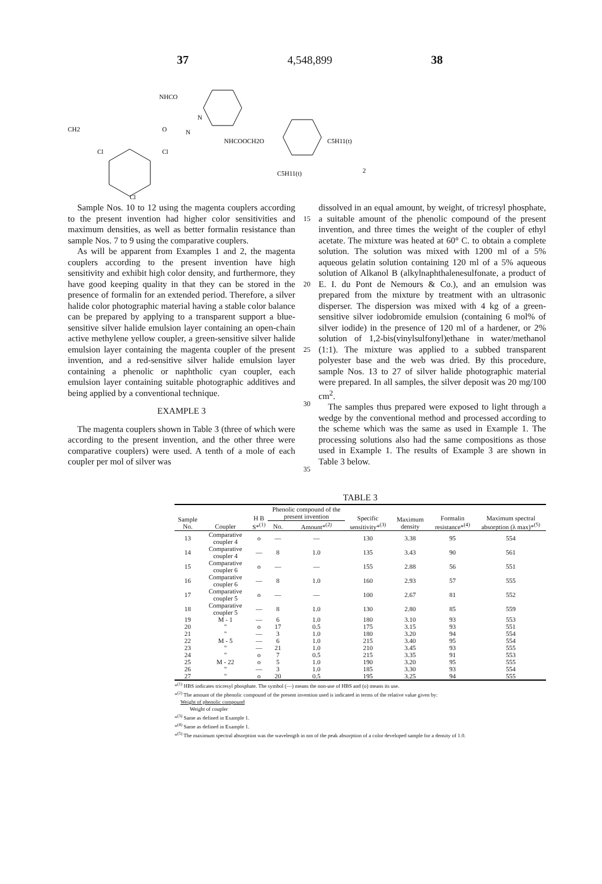37 4,548,899 38
CH2
NHCO
O
N
N
Cl
Cl
Cl
NHCOOCH2O
C5H11(t)
C5H11(t)
2
Sample Nos. 10 to 12 using the magenta couplers according to the present invention had higher color sensitivities and maximum densities, as well as better formalin resistance than sample Nos. 7 to 9 using the comparative couplers.
As will be apparent from Examples 1 and 2, the magenta couplers according to the present invention have high sensitivity and exhibit high color density, and furthermore, they have good keeping quality in that they can be stored in the presence of formalin for an extended period. Therefore, a silver halide color photographic material having a stable color balance can be prepared by applying to a transparent support a blue-sensitive silver halide emulsion layer containing an open-chain active methylene yellow coupler, a green-sensitive silver halide emulsion layer containing the magenta coupler of the present invention, and a red-sensitive silver halide emulsion layer containing a phenolic or naphtholic cyan coupler, each emulsion layer containing suitable photographic additives and being applied by a conventional technique.
EXAMPLE 3
The magenta couplers shown in Table 3 (three of which were according to the present invention, and the other three were comparative couplers) were used. A tenth of a mole of each coupler per mol of silver was
15
20
25
30
35
dissolved in an equal amount, by weight, of tricresyl phosphate, a suitable amount of the phenolic compound of the present invention, and three times the weight of the coupler of ethyl acetate. The mixture was heated at 60° C. to obtain a complete solution. The solution was mixed with 1200 ml of a 5% aqueous gelatin solution containing 120 ml of a 5% aqueous solution of Alkanol B (alkylnaphthalenesulfonate, a product of E. I. du Pont de Nemours & Co.), and an emulsion was prepared from the mixture by treatment with an ultrasonic disperser. The dispersion was mixed with 4 kg of a green-sensitive silver iodobromide emulsion (containing 6 mol% of silver iodide) in the presence of 120 ml of a hardener, or 2% solution of 1,2-bis(vinylsulfonyl)ethane in water/methanol (1:1). The mixture was applied to a subbed transparent polyester base and the web was dried. By this procedure, sample Nos. 13 to 27 of silver halide photographic material were prepared. In all samples, the silver deposit was 20 mg/100 cm<sup>2</sup>.
The samples thus prepared were exposed to light through a wedge by the conventional method and processed according to the scheme which was the same as used in Example 1. The processing solutions also had the same compositions as those used in Example 1. The results of Example 3 are shown in Table 3 below.
TABLE 3
| Sample No. | Coupler | H B S*<sup>(1)</sup> | Phenolic compound of the present invention | | Specific sensitivity*<sup>(3)</sup> | Maximum density | Formalin resistance*<sup>(4)</sup> | Maximum spectral absorption (λ max)*<sup>(5)</sup> |
| --- | --- | --- | --- | --- | --- | --- | --- | --- |
| | | | No. | Amount*<sup>(2)</sup> | | | | |
| 13 | Comparative coupler 4 | o | — | — | 130 | 3.38 | 95 | 554 |
| 14 | Comparative coupler 4 | — | 8 | 1.0 | 135 | 3.43 | 90 | 561 |
| 15 | Comparative coupler 6 | o | — | — | 155 | 2.88 | 56 | 551 |
| 16 | Comparative coupler 6 | — | 8 | 1.0 | 160 | 2.93 | 57 | 555 |
| 17 | Comparative coupler 5 | o | — | — | 100 | 2.67 | 81 | 552 |
| 18 | Comparative coupler 5 | — | 8 | 1.0 | 130 | 2.80 | 85 | 559 |
| 19 | M - 1 | — | 6 | 1.0 | 180 | 3.10 | 93 | 553 |
| 20 | " | o | 17 | 0.5 | 175 | 3.15 | 93 | 551 |
| 21 | " | — | 3 | 1.0 | 180 | 3.20 | 94 | 554 |
| 22 | M - 5 | — | 6 | 1.0 | 215 | 3.40 | 95 | 554 |
| 23 | " | — | 21 | 1.0 | 210 | 3.45 | 93 | 555 |
| 24 | " | o | 7 | 0.5 | 215 | 3.35 | 91 | 553 |
| 25 | M - 22 | o | 5 | 1.0 | 190 | 3.20 | 95 | 555 |
| 26 | " | — | 3 | 1.0 | 185 | 3.30 | 93 | 554 |
| 27 | " | o | 20 | 0.5 | 195 | 3.25 | 94 | 555 |
*<sup>(1)</sup> HBS indicates tricresyl phosphate. The symbol (—) means the non-use of HBS and (o) means its use.
*<sup>(2)</sup> The amount of the phenolic compound of the present invention used is indicated in terms of the relative value given by:
Weight of phenolic compound
Weight of coupler
*<sup>(3)</sup> Same as defined in Example 1.
*<sup>(4)</sup> Same as defined in Example 1.
*<sup>(5)</sup> The maximum spectral absorption was the wavelength in nm of the peak absorption of a color developed sample for a density of 1.0.